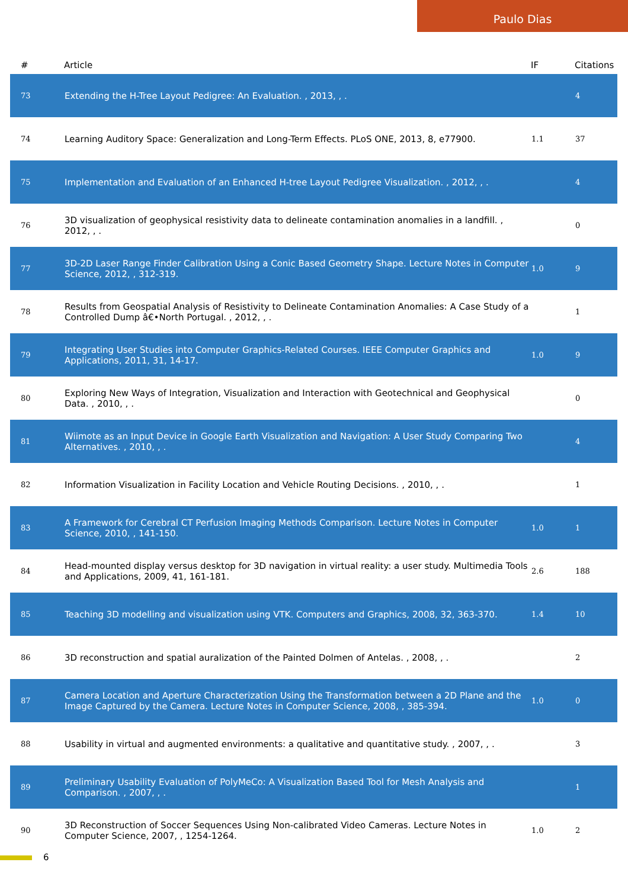Paulo Dias
| # | Article | IF | Citations |
| --- | --- | --- | --- |
| 73 | Extending the H-Tree Layout Pedigree: An Evaluation. , 2013, , . | | 4 |
| 74 | Learning Auditory Space: Generalization and Long-Term Effects. PLoS ONE, 2013, 8, e77900. | 1.1 | 37 |
| 75 | Implementation and Evaluation of an Enhanced H-tree Layout Pedigree Visualization. , 2012, , . | | 4 |
| 76 | 3D visualization of geophysical resistivity data to delineate contamination anomalies in a landfill. , 2012, , . | | 0 |
| 77 | 3D-2D Laser Range Finder Calibration Using a Conic Based Geometry Shape. Lecture Notes in Computer Science, 2012, , 312-319. | 1.0 | 9 |
| 78 | Results from Geospatial Analysis of Resistivity to Delineate Contamination Anomalies: A Case Study of a Controlled Dump â€•North Portugal. , 2012, , . | | 1 |
| 79 | Integrating User Studies into Computer Graphics-Related Courses. IEEE Computer Graphics and Applications, 2011, 31, 14-17. | 1.0 | 9 |
| 80 | Exploring New Ways of Integration, Visualization and Interaction with Geotechnical and Geophysical Data. , 2010, , . | | 0 |
| 81 | Wiimote as an Input Device in Google Earth Visualization and Navigation: A User Study Comparing Two Alternatives. , 2010, , . | | 4 |
| 82 | Information Visualization in Facility Location and Vehicle Routing Decisions. , 2010, , . | | 1 |
| 83 | A Framework for Cerebral CT Perfusion Imaging Methods Comparison. Lecture Notes in Computer Science, 2010, , 141-150. | 1.0 | 1 |
| 84 | Head-mounted display versus desktop for 3D navigation in virtual reality: a user study. Multimedia Tools and Applications, 2009, 41, 161-181. | 2.6 | 188 |
| 85 | Teaching 3D modelling and visualization using VTK. Computers and Graphics, 2008, 32, 363-370. | 1.4 | 10 |
| 86 | 3D reconstruction and spatial auralization of the Painted Dolmen of Antelas. , 2008, , . | | 2 |
| 87 | Camera Location and Aperture Characterization Using the Transformation between a 2D Plane and the Image Captured by the Camera. Lecture Notes in Computer Science, 2008, , 385-394. | 1.0 | 0 |
| 88 | Usability in virtual and augmented environments: a qualitative and quantitative study. , 2007, , . | | 3 |
| 89 | Preliminary Usability Evaluation of PolyMeCo: A Visualization Based Tool for Mesh Analysis and Comparison. , 2007, , . | | 1 |
| 90 | 3D Reconstruction of Soccer Sequences Using Non-calibrated Video Cameras. Lecture Notes in Computer Science, 2007, , 1254-1264. | 1.0 | 2 |
6